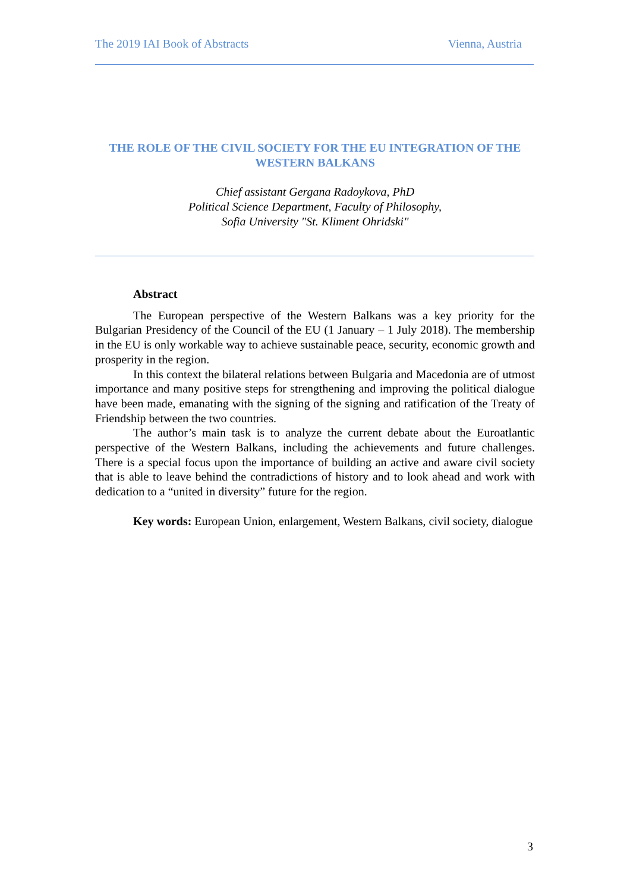The 2019 IAI Book of Abstracts Vienna, Austria
THE ROLE OF THE CIVIL SOCIETY FOR THE EU INTEGRATION OF THE WESTERN BALKANS
Chief assistant Gergana Radoykova, PhD
Political Science Department, Faculty of Philosophy,
Sofia University "St. Kliment Ohridski"
Abstract
The European perspective of the Western Balkans was a key priority for the Bulgarian Presidency of the Council of the EU (1 January – 1 July 2018). The membership in the EU is only workable way to achieve sustainable peace, security, economic growth and prosperity in the region.
In this context the bilateral relations between Bulgaria and Macedonia are of utmost importance and many positive steps for strengthening and improving the political dialogue have been made, emanating with the signing of the signing and ratification of the Treaty of Friendship between the two countries.
The author’s main task is to analyze the current debate about the Euroatlantic perspective of the Western Balkans, including the achievements and future challenges. There is a special focus upon the importance of building an active and aware civil society that is able to leave behind the contradictions of history and to look ahead and work with dedication to a “united in diversity” future for the region.
Key words: European Union, enlargement, Western Balkans, civil society, dialogue
3